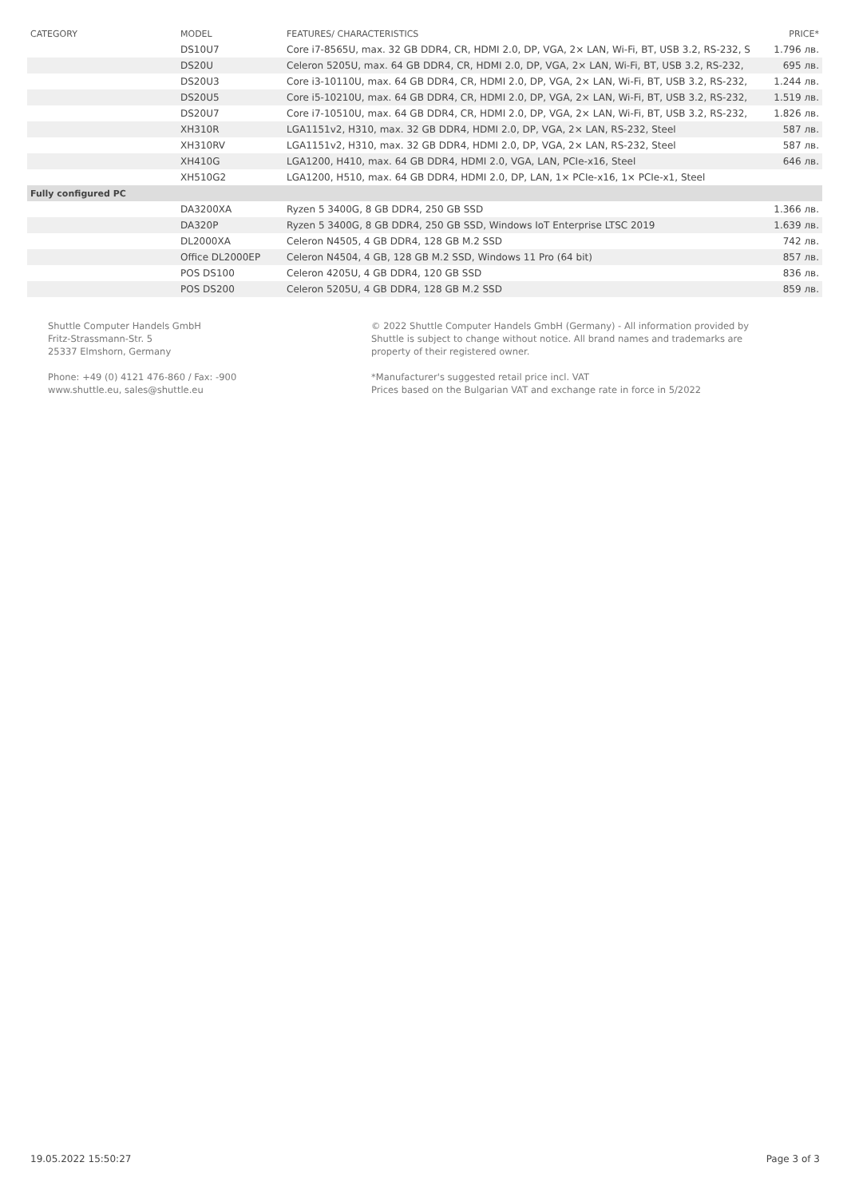| CATEGORY | MODEL | FEATURES/ CHARACTERISTICS | PRICE* |
| --- | --- | --- | --- |
| | DS10U7 | Core i7-8565U, max. 32 GB DDR4, CR, HDMI 2.0, DP, VGA, 2× LAN, Wi-Fi, BT, USB 3.2, RS-232, S | 1.796 лв. |
| | DS20U | Celeron 5205U, max. 64 GB DDR4, CR, HDMI 2.0, DP, VGA, 2× LAN, Wi-Fi, BT, USB 3.2, RS-232, | 695 лв. |
| | DS20U3 | Core i3-10110U, max. 64 GB DDR4, CR, HDMI 2.0, DP, VGA, 2× LAN, Wi-Fi, BT, USB 3.2, RS-232, | 1.244 лв. |
| | DS20U5 | Core i5-10210U, max. 64 GB DDR4, CR, HDMI 2.0, DP, VGA, 2× LAN, Wi-Fi, BT, USB 3.2, RS-232, | 1.519 лв. |
| | DS20U7 | Core i7-10510U, max. 64 GB DDR4, CR, HDMI 2.0, DP, VGA, 2× LAN, Wi-Fi, BT, USB 3.2, RS-232, | 1.826 лв. |
| | XH310R | LGA1151v2, H310, max. 32 GB DDR4, HDMI 2.0, DP, VGA, 2× LAN, RS-232, Steel | 587 лв. |
| | XH310RV | LGA1151v2, H310, max. 32 GB DDR4, HDMI 2.0, DP, VGA, 2× LAN, RS-232, Steel | 587 лв. |
| | XH410G | LGA1200, H410, max. 64 GB DDR4, HDMI 2.0, VGA, LAN, PCIe-x16, Steel | 646 лв. |
| | XH510G2 | LGA1200, H510, max. 64 GB DDR4, HDMI 2.0, DP, LAN, 1× PCIe-x16, 1× PCIe-x1, Steel | |
| Fully configured PC | | | |
| | DA3200XA | Ryzen 5 3400G, 8 GB DDR4, 250 GB SSD | 1.366 лв. |
| | DA320P | Ryzen 5 3400G, 8 GB DDR4, 250 GB SSD, Windows IoT Enterprise LTSC 2019 | 1.639 лв. |
| | DL2000XA | Celeron N4505, 4 GB DDR4, 128 GB M.2 SSD | 742 лв. |
| | Office DL2000EP | Celeron N4504, 4 GB, 128 GB M.2 SSD, Windows 11 Pro (64 bit) | 857 лв. |
| | POS DS100 | Celeron 4205U, 4 GB DDR4, 120 GB SSD | 836 лв. |
| | POS DS200 | Celeron 5205U, 4 GB DDR4, 128 GB M.2 SSD | 859 лв. |
Shuttle Computer Handels GmbH
Fritz-Strassmann-Str. 5
25337 Elmshorn, Germany
Phone: +49 (0) 4121 476-860 / Fax: -900
www.shuttle.eu, sales@shuttle.eu
© 2022 Shuttle Computer Handels GmbH (Germany) - All information provided by
Shuttle is subject to change without notice. All brand names and trademarks are
property of their registered owner.
*Manufacturer's suggested retail price incl. VAT
Prices based on the Bulgarian VAT and exchange rate in force in 5/2022
19.05.2022 15:50:27 Page 3 of 3